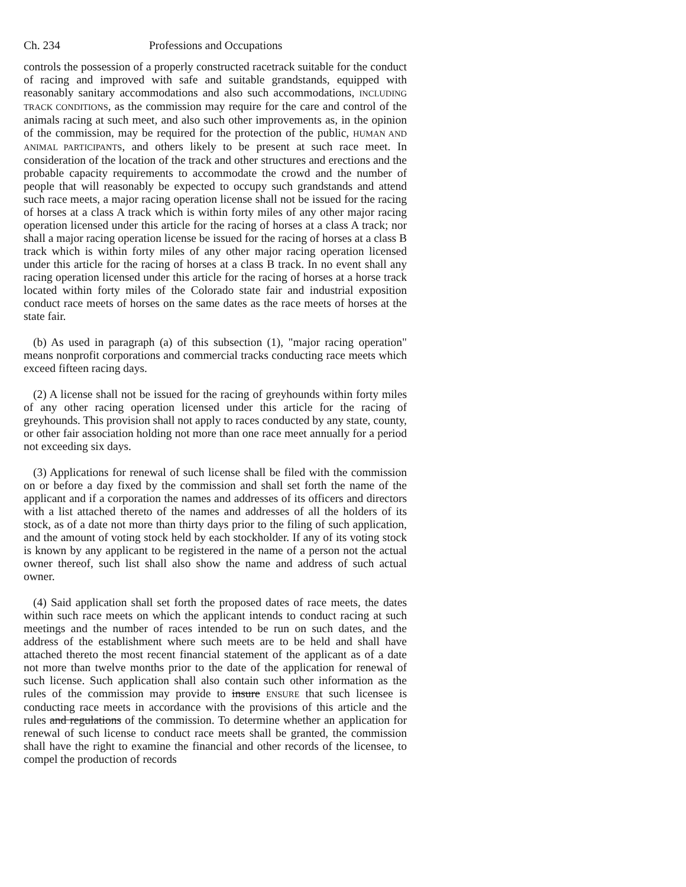Ch. 234 Professions and Occupations
controls the possession of a properly constructed racetrack suitable for the conduct of racing and improved with safe and suitable grandstands, equipped with reasonably sanitary accommodations and also such accommodations, INCLUDING TRACK CONDITIONS, as the commission may require for the care and control of the animals racing at such meet, and also such other improvements as, in the opinion of the commission, may be required for the protection of the public, HUMAN AND ANIMAL PARTICIPANTS, and others likely to be present at such race meet. In consideration of the location of the track and other structures and erections and the probable capacity requirements to accommodate the crowd and the number of people that will reasonably be expected to occupy such grandstands and attend such race meets, a major racing operation license shall not be issued for the racing of horses at a class A track which is within forty miles of any other major racing operation licensed under this article for the racing of horses at a class A track; nor shall a major racing operation license be issued for the racing of horses at a class B track which is within forty miles of any other major racing operation licensed under this article for the racing of horses at a class B track. In no event shall any racing operation licensed under this article for the racing of horses at a horse track located within forty miles of the Colorado state fair and industrial exposition conduct race meets of horses on the same dates as the race meets of horses at the state fair.
(b) As used in paragraph (a) of this subsection (1), "major racing operation" means nonprofit corporations and commercial tracks conducting race meets which exceed fifteen racing days.
(2) A license shall not be issued for the racing of greyhounds within forty miles of any other racing operation licensed under this article for the racing of greyhounds. This provision shall not apply to races conducted by any state, county, or other fair association holding not more than one race meet annually for a period not exceeding six days.
(3) Applications for renewal of such license shall be filed with the commission on or before a day fixed by the commission and shall set forth the name of the applicant and if a corporation the names and addresses of its officers and directors with a list attached thereto of the names and addresses of all the holders of its stock, as of a date not more than thirty days prior to the filing of such application, and the amount of voting stock held by each stockholder. If any of its voting stock is known by any applicant to be registered in the name of a person not the actual owner thereof, such list shall also show the name and address of such actual owner.
(4) Said application shall set forth the proposed dates of race meets, the dates within such race meets on which the applicant intends to conduct racing at such meetings and the number of races intended to be run on such dates, and the address of the establishment where such meets are to be held and shall have attached thereto the most recent financial statement of the applicant as of a date not more than twelve months prior to the date of the application for renewal of such license. Such application shall also contain such other information as the rules of the commission may provide to insure ENSURE that such licensee is conducting race meets in accordance with the provisions of this article and the rules and regulations of the commission. To determine whether an application for renewal of such license to conduct race meets shall be granted, the commission shall have the right to examine the financial and other records of the licensee, to compel the production of records